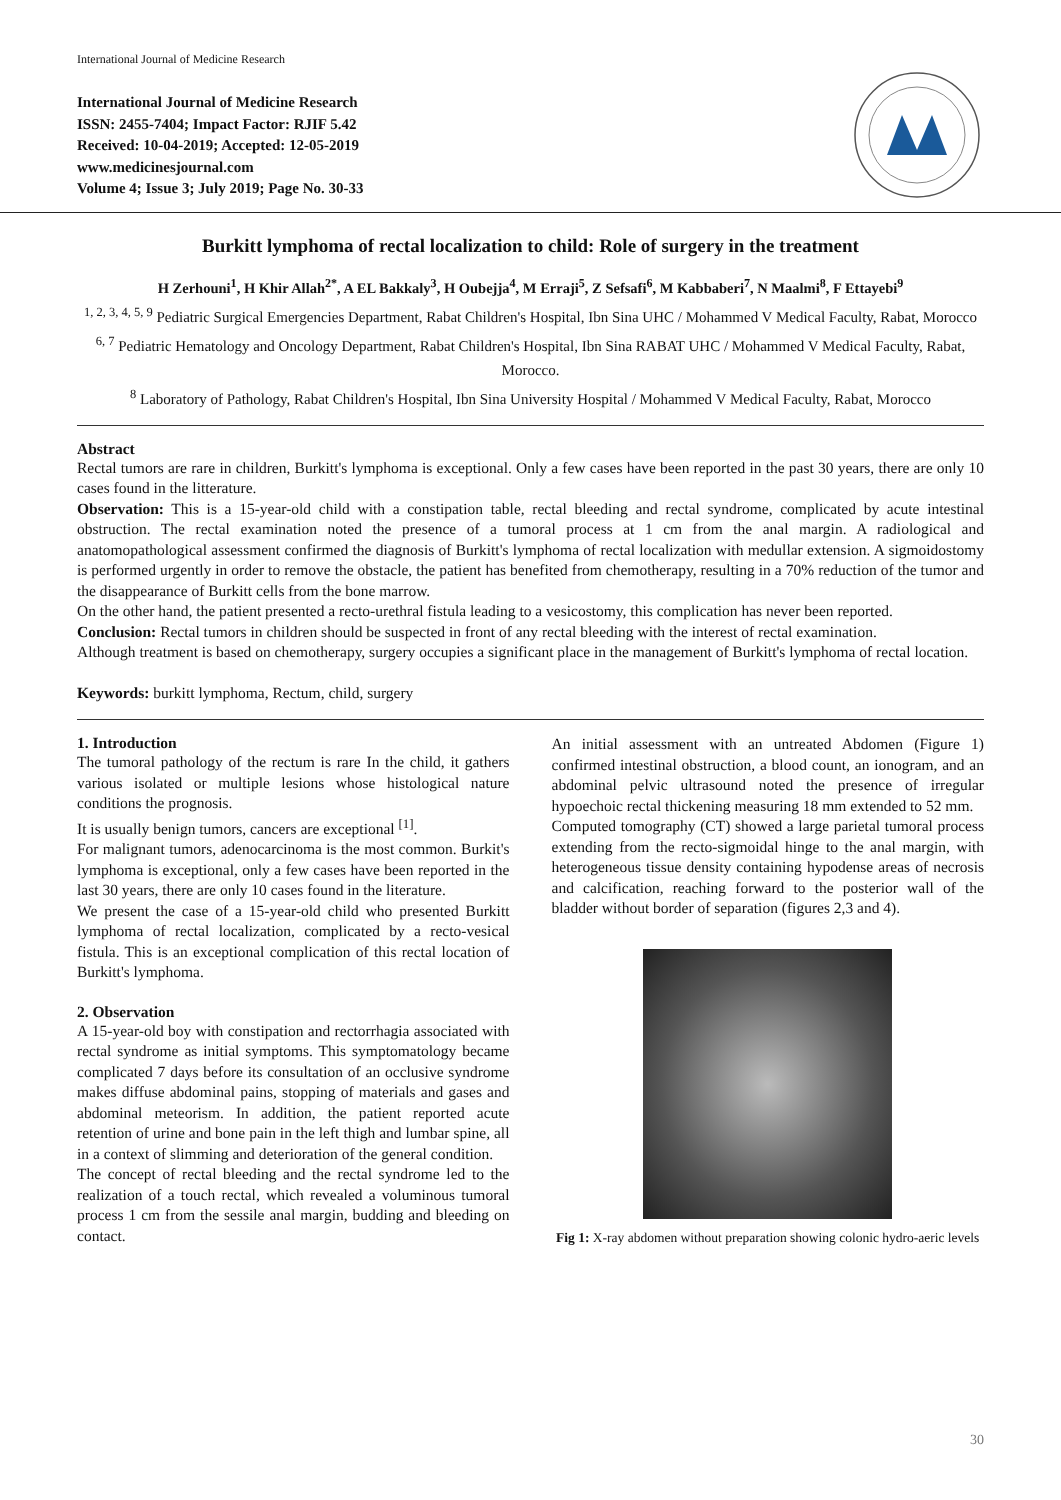International Journal of Medicine Research
International Journal of Medicine Research
ISSN: 2455-7404; Impact Factor: RJIF 5.42
Received: 10-04-2019; Accepted: 12-05-2019
www.medicinesjournal.com
Volume 4; Issue 3; July 2019; Page No. 30-33
Burkitt lymphoma of rectal localization to child: Role of surgery in the treatment
H Zerhouni<sup>1</sup>, H Khir Allah<sup>2*</sup>, A EL Bakkaly<sup>3</sup>, H Oubejja<sup>4</sup>, M Erraji<sup>5</sup>, Z Sefsafi<sup>6</sup>, M Kabbaberi<sup>7</sup>, N Maalmi<sup>8</sup>, F Ettayebi<sup>9</sup>
<sup>1, 2, 3, 4, 5, 9</sup> Pediatric Surgical Emergencies Department, Rabat Children's Hospital, Ibn Sina UHC / Mohammed V Medical Faculty, Rabat, Morocco
<sup>6, 7</sup> Pediatric Hematology and Oncology Department, Rabat Children's Hospital, Ibn Sina RABAT UHC / Mohammed V Medical Faculty, Rabat, Morocco.
<sup>8</sup> Laboratory of Pathology, Rabat Children's Hospital, Ibn Sina University Hospital / Mohammed V Medical Faculty, Rabat, Morocco
Abstract
Rectal tumors are rare in children, Burkitt's lymphoma is exceptional. Only a few cases have been reported in the past 30 years, there are only 10 cases found in the litterature.
Observation: This is a 15-year-old child with a constipation table, rectal bleeding and rectal syndrome, complicated by acute intestinal obstruction. The rectal examination noted the presence of a tumoral process at 1 cm from the anal margin. A radiological and anatomopathological assessment confirmed the diagnosis of Burkitt's lymphoma of rectal localization with medullar extension. A sigmoidostomy is performed urgently in order to remove the obstacle, the patient has benefited from chemotherapy, resulting in a 70% reduction of the tumor and the disappearance of Burkitt cells from the bone marrow.
On the other hand, the patient presented a recto-urethral fistula leading to a vesicostomy, this complication has never been reported.
Conclusion: Rectal tumors in children should be suspected in front of any rectal bleeding with the interest of rectal examination.
Although treatment is based on chemotherapy, surgery occupies a significant place in the management of Burkitt's lymphoma of rectal location.
Keywords: burkitt lymphoma, Rectum, child, surgery
1. Introduction
The tumoral pathology of the rectum is rare In the child, it gathers various isolated or multiple lesions whose histological nature conditions the prognosis.
It is usually benign tumors, cancers are exceptional <sup>[1]</sup>.
For malignant tumors, adenocarcinoma is the most common. Burkit's lymphoma is exceptional, only a few cases have been reported in the last 30 years, there are only 10 cases found in the literature.
We present the case of a 15-year-old child who presented Burkitt lymphoma of rectal localization, complicated by a recto-vesical fistula. This is an exceptional complication of this rectal location of Burkitt's lymphoma.
2. Observation
A 15-year-old boy with constipation and rectorrhagia associated with rectal syndrome as initial symptoms. This symptomatology became complicated 7 days before its consultation of an occlusive syndrome makes diffuse abdominal pains, stopping of materials and gases and abdominal meteorism. In addition, the patient reported acute retention of urine and bone pain in the left thigh and lumbar spine, all in a context of slimming and deterioration of the general condition.
The concept of rectal bleeding and the rectal syndrome led to the realization of a touch rectal, which revealed a voluminous tumoral process 1 cm from the sessile anal margin, budding and bleeding on contact.
An initial assessment with an untreated Abdomen (Figure 1) confirmed intestinal obstruction, a blood count, an ionogram, and an abdominal pelvic ultrasound noted the presence of irregular hypoechoic rectal thickening measuring 18 mm extended to 52 mm.
Computed tomography (CT) showed a large parietal tumoral process extending from the recto-sigmoidal hinge to the anal margin, with heterogeneous tissue density containing hypodense areas of necrosis and calcification, reaching forward to the posterior wall of the bladder without border of separation (figures 2,3 and 4).
Fig 1: X-ray abdomen without preparation showing colonic hydro-aeric levels
30